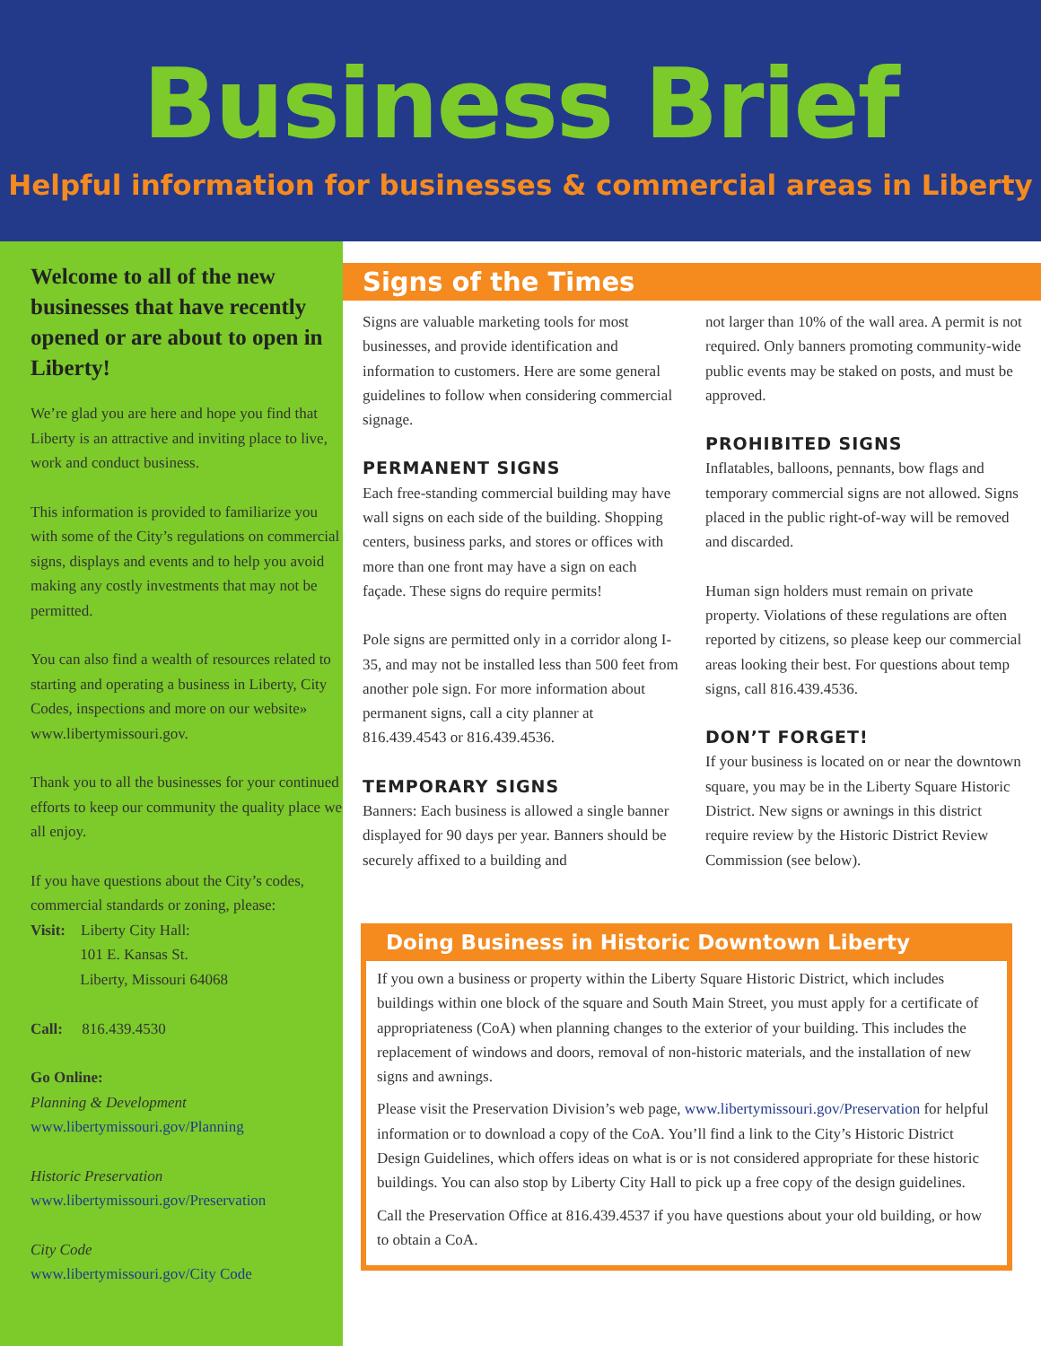Business Brief
Helpful information for businesses & commercial areas in Liberty
Welcome to all of the new businesses that have recently opened or are about to open in Liberty!
We’re glad you are here and hope you find that Liberty is an attractive and inviting place to live, work and conduct business.
This information is provided to familiarize you with some of the City’s regulations on commercial signs, displays and events and to help you avoid making any costly investments that may not be permitted.
You can also find a wealth of resources related to starting and operating a business in Liberty, City Codes, inspections and more on our website» www.libertymissouri.gov.
Thank you to all the businesses for your continued efforts to keep our community the quality place we all enjoy.
If you have questions about the City’s codes, commercial standards or zoning, please:
Visit: Liberty City Hall:
101 E. Kansas St.
Liberty, Missouri 64068
Call: 816.439.4530
Go Online:
Planning & Development
www.libertymissouri.gov/Planning
Historic Preservation
www.libertymissouri.gov/Preservation
City Code
www.libertymissouri.gov/City Code
Signs of the Times
Signs are valuable marketing tools for most businesses, and provide identification and information to customers. Here are some general guidelines to follow when considering commercial signage.
PERMANENT SIGNS
Each free-standing commercial building may have wall signs on each side of the building. Shopping centers, business parks, and stores or offices with more than one front may have a sign on each façade. These signs do require permits!
Pole signs are permitted only in a corridor along I-35, and may not be installed less than 500 feet from another pole sign. For more information about permanent signs, call a city planner at 816.439.4543 or 816.439.4536.
TEMPORARY SIGNS
Banners: Each business is allowed a single banner displayed for 90 days per year. Banners should be securely affixed to a building and
not larger than 10% of the wall area. A permit is not required. Only banners promoting community-wide public events may be staked on posts, and must be approved.
PROHIBITED SIGNS
Inflatables, balloons, pennants, bow flags and temporary commercial signs are not allowed. Signs placed in the public right-of-way will be removed and discarded.
Human sign holders must remain on private property. Violations of these regulations are often reported by citizens, so please keep our commercial areas looking their best. For questions about temp signs, call 816.439.4536.
DON’T FORGET!
If your business is located on or near the downtown square, you may be in the Liberty Square Historic District. New signs or awnings in this district require review by the Historic District Review Commission (see below).
Doing Business in Historic Downtown Liberty
If you own a business or property within the Liberty Square Historic District, which includes buildings within one block of the square and South Main Street, you must apply for a certificate of appropriateness (CoA) when planning changes to the exterior of your building. This includes the replacement of windows and doors, removal of non-historic materials, and the installation of new signs and awnings.
Please visit the Preservation Division’s web page, www.libertymissouri.gov/Preservation for helpful information or to download a copy of the CoA. You’ll find a link to the City’s Historic District Design Guidelines, which offers ideas on what is or is not considered appropriate for these historic buildings. You can also stop by Liberty City Hall to pick up a free copy of the design guidelines.
Call the Preservation Office at 816.439.4537 if you have questions about your old building, or how to obtain a CoA.